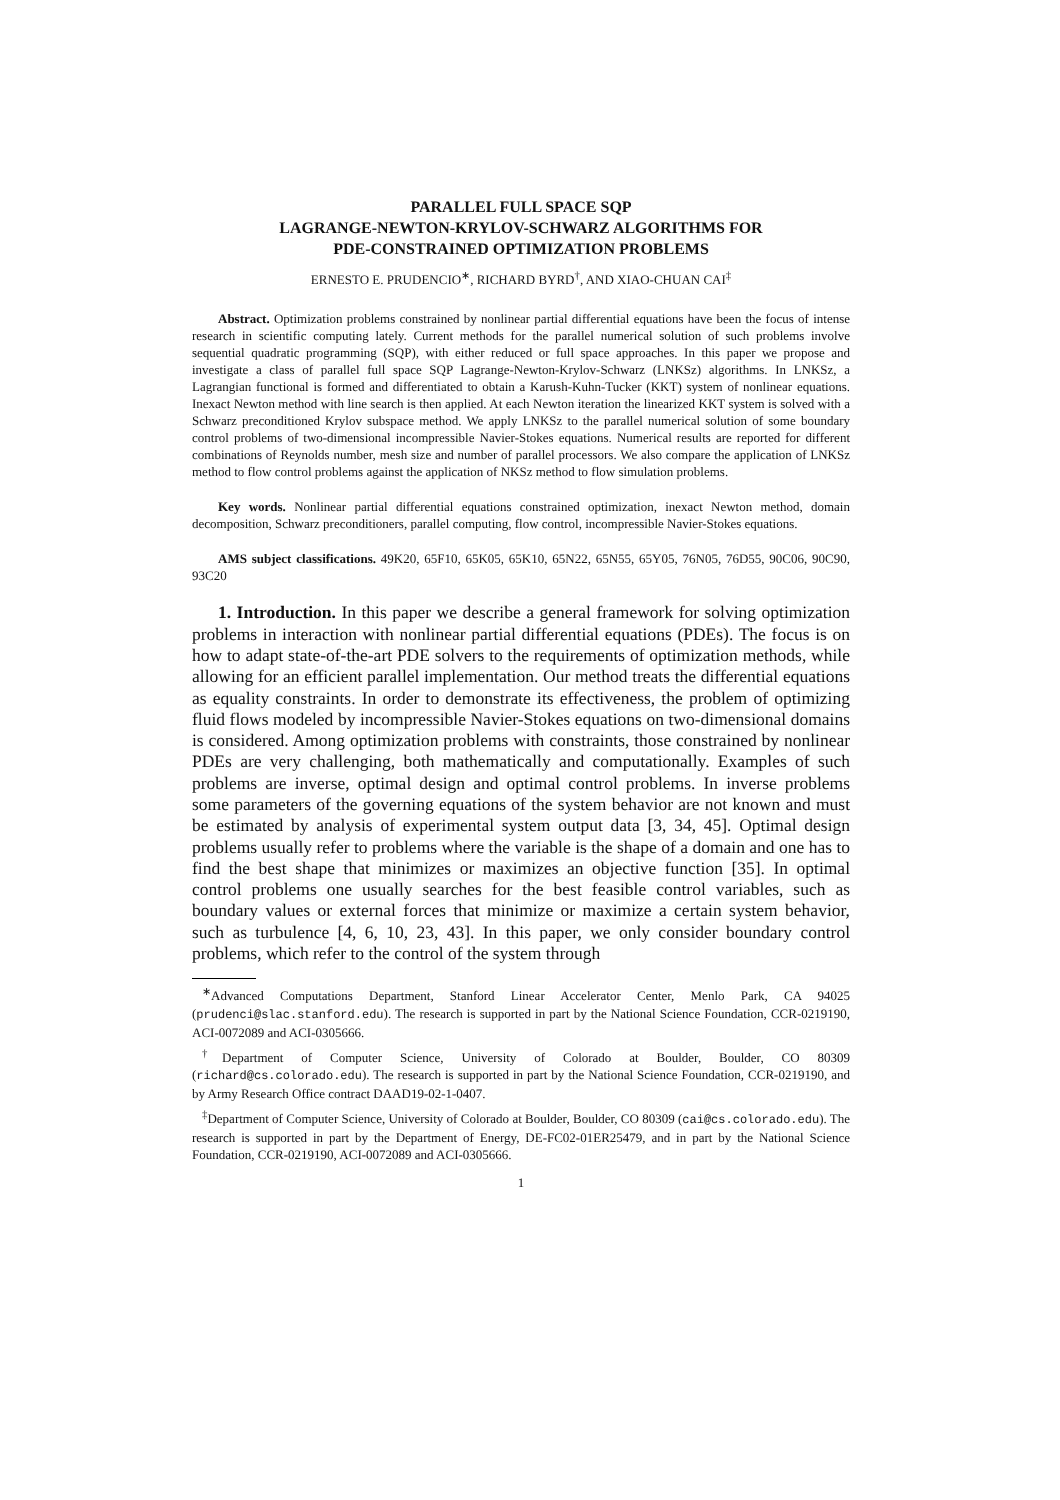PARALLEL FULL SPACE SQP
LAGRANGE-NEWTON-KRYLOV-SCHWARZ ALGORITHMS FOR
PDE-CONSTRAINED OPTIMIZATION PROBLEMS
ERNESTO E. PRUDENCIO<sup>∗</sup>, RICHARD BYRD<sup>†</sup>, AND XIAO-CHUAN CAI<sup>‡</sup>
Abstract. Optimization problems constrained by nonlinear partial differential equations have been the focus of intense research in scientific computing lately. Current methods for the parallel numerical solution of such problems involve sequential quadratic programming (SQP), with either reduced or full space approaches. In this paper we propose and investigate a class of parallel full space SQP Lagrange-Newton-Krylov-Schwarz (LNKSz) algorithms. In LNKSz, a Lagrangian functional is formed and differentiated to obtain a Karush-Kuhn-Tucker (KKT) system of nonlinear equations. Inexact Newton method with line search is then applied. At each Newton iteration the linearized KKT system is solved with a Schwarz preconditioned Krylov subspace method. We apply LNKSz to the parallel numerical solution of some boundary control problems of two-dimensional incompressible Navier-Stokes equations. Numerical results are reported for different combinations of Reynolds number, mesh size and number of parallel processors. We also compare the application of LNKSz method to flow control problems against the application of NKSz method to flow simulation problems.
Key words. Nonlinear partial differential equations constrained optimization, inexact Newton method, domain decomposition, Schwarz preconditioners, parallel computing, flow control, incompressible Navier-Stokes equations.
AMS subject classifications. 49K20, 65F10, 65K05, 65K10, 65N22, 65N55, 65Y05, 76N05, 76D55, 90C06, 90C90, 93C20
1. Introduction. In this paper we describe a general framework for solving optimization problems in interaction with nonlinear partial differential equations (PDEs). The focus is on how to adapt state-of-the-art PDE solvers to the requirements of optimization methods, while allowing for an efficient parallel implementation. Our method treats the differential equations as equality constraints. In order to demonstrate its effectiveness, the problem of optimizing fluid flows modeled by incompressible Navier-Stokes equations on two-dimensional domains is considered. Among optimization problems with constraints, those constrained by nonlinear PDEs are very challenging, both mathematically and computationally. Examples of such problems are inverse, optimal design and optimal control problems. In inverse problems some parameters of the governing equations of the system behavior are not known and must be estimated by analysis of experimental system output data [3, 34, 45]. Optimal design problems usually refer to problems where the variable is the shape of a domain and one has to find the best shape that minimizes or maximizes an objective function [35]. In optimal control problems one usually searches for the best feasible control variables, such as boundary values or external forces that minimize or maximize a certain system behavior, such as turbulence [4, 6, 10, 23, 43]. In this paper, we only consider boundary control problems, which refer to the control of the system through
<sup>∗</sup>Advanced Computations Department, Stanford Linear Accelerator Center, Menlo Park, CA 94025 (prudenci@slac.stanford.edu). The research is supported in part by the National Science Foundation, CCR-0219190, ACI-0072089 and ACI-0305666.
<sup>†</sup> Department of Computer Science, University of Colorado at Boulder, Boulder, CO 80309 (richard@cs.colorado.edu). The research is supported in part by the National Science Foundation, CCR-0219190, and by Army Research Office contract DAAD19-02-1-0407.
<sup>‡</sup> Department of Computer Science, University of Colorado at Boulder, Boulder, CO 80309 (cai@cs.colorado.edu). The research is supported in part by the Department of Energy, DE-FC02-01ER25479, and in part by the National Science Foundation, CCR-0219190, ACI-0072089 and ACI-0305666.
1